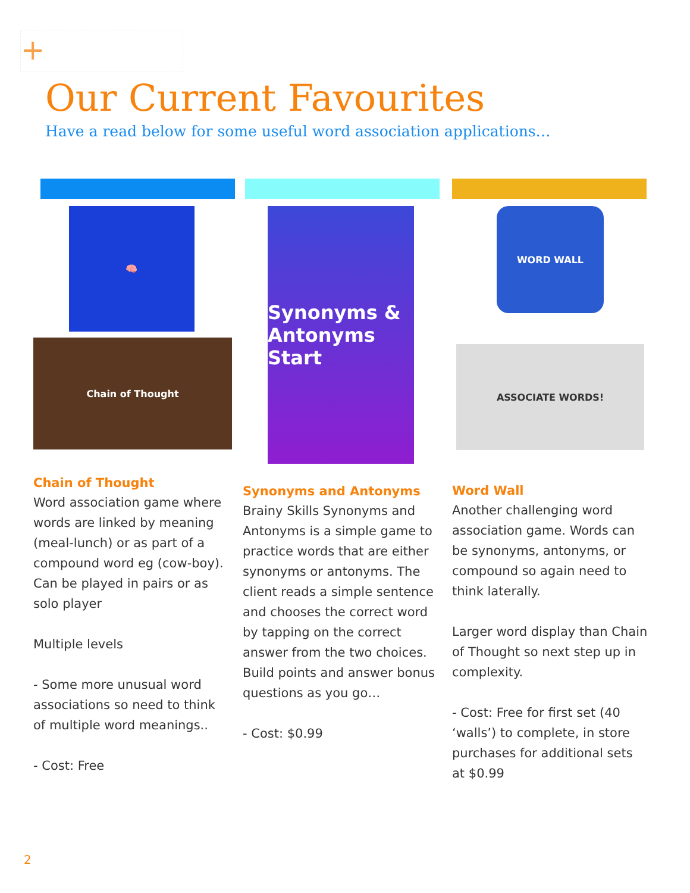+
Our Current Favourites
Have a read below for some useful word association applications…
🧠
Chain of Thought
Chain of Thought
Word association game where words are linked by meaning (meal-lunch) or as part of a compound word eg (cow-boy). Can be played in pairs or as solo player
Multiple levels
- Some more unusual word associations so need to think of multiple word meanings..
- Cost: Free
Synonyms & Antonyms
Start
Synonyms and Antonyms
Brainy Skills Synonyms and Antonyms is a simple game to practice words that are either synonyms or antonyms. The client reads a simple sentence and chooses the correct word by tapping on the correct answer from the two choices. Build points and answer bonus questions as you go…
- Cost: $0.99
WORD WALL
ASSOCIATE WORDS!
Word Wall
Another challenging word association game. Words can be synonyms, antonyms, or compound so again need to think laterally.
Larger word display than Chain of Thought so next step up in complexity.
- Cost: Free for first set (40 ‘walls’) to complete, in store purchases for additional sets at $0.99
2